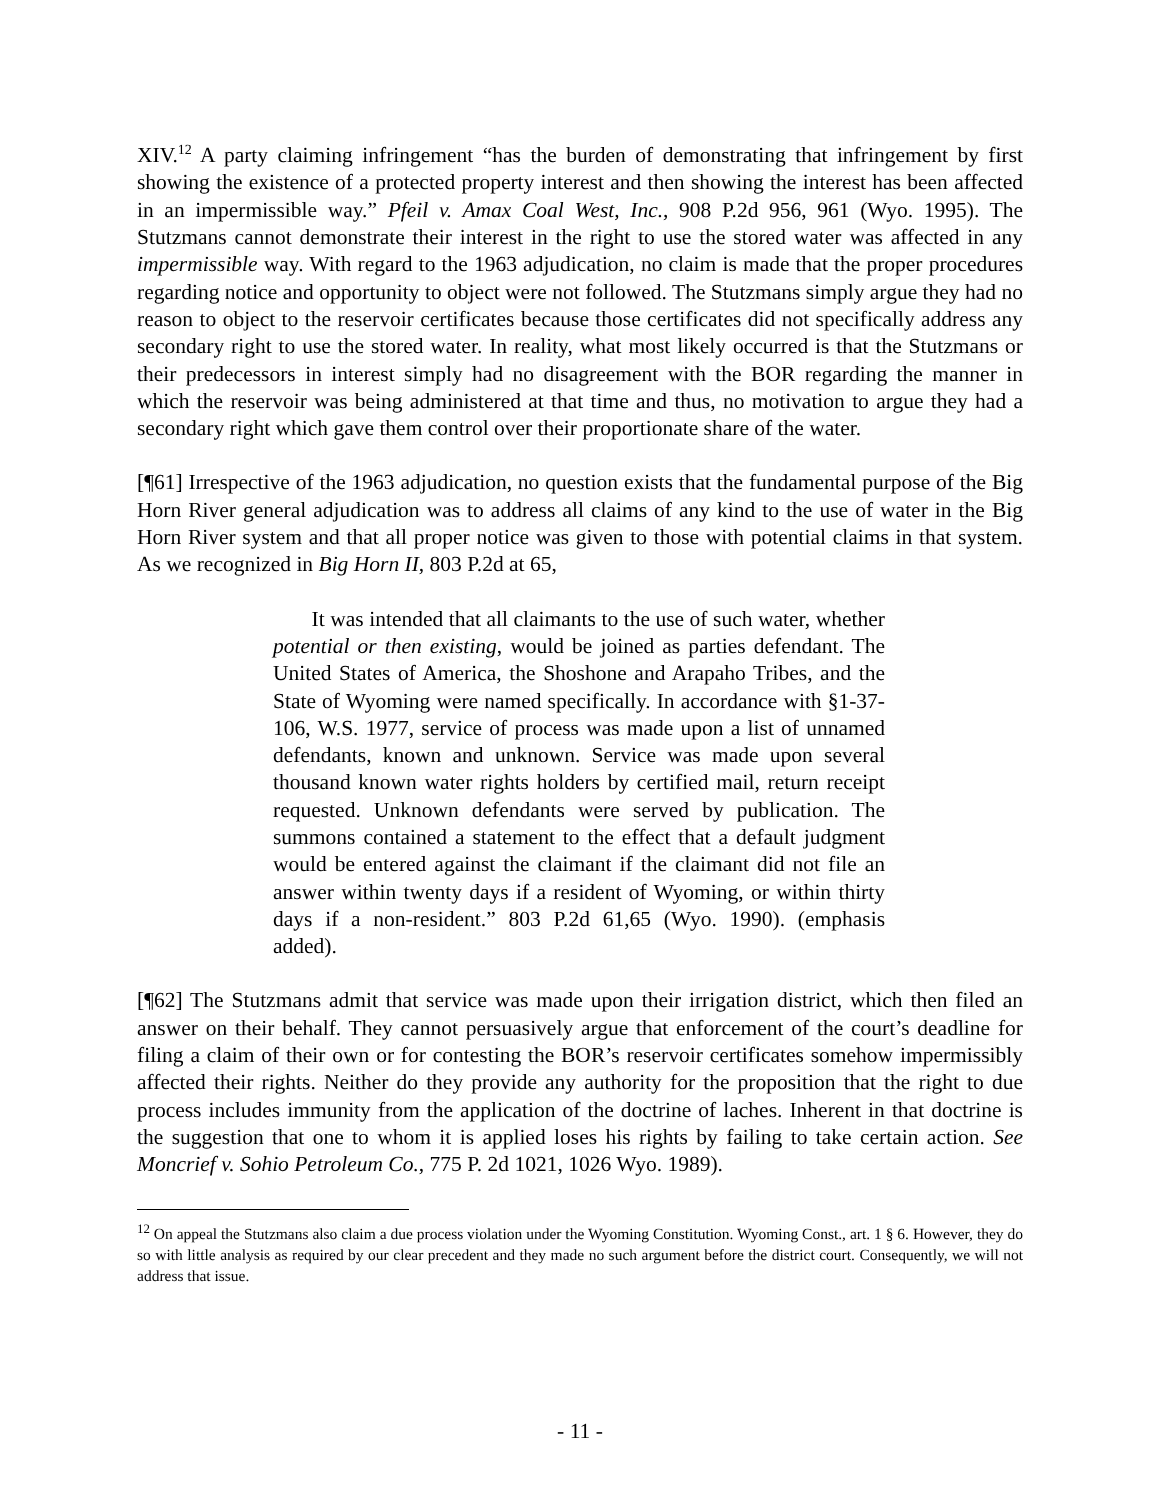XIV.<sup>12</sup> A party claiming infringement “has the burden of demonstrating that infringement by first showing the existence of a protected property interest and then showing the interest has been affected in an impermissible way.” Pfeil v. Amax Coal West, Inc., 908 P.2d 956, 961 (Wyo. 1995). The Stutzmans cannot demonstrate their interest in the right to use the stored water was affected in any impermissible way. With regard to the 1963 adjudication, no claim is made that the proper procedures regarding notice and opportunity to object were not followed. The Stutzmans simply argue they had no reason to object to the reservoir certificates because those certificates did not specifically address any secondary right to use the stored water. In reality, what most likely occurred is that the Stutzmans or their predecessors in interest simply had no disagreement with the BOR regarding the manner in which the reservoir was being administered at that time and thus, no motivation to argue they had a secondary right which gave them control over their proportionate share of the water.
[¶61] Irrespective of the 1963 adjudication, no question exists that the fundamental purpose of the Big Horn River general adjudication was to address all claims of any kind to the use of water in the Big Horn River system and that all proper notice was given to those with potential claims in that system. As we recognized in Big Horn II, 803 P.2d at 65,
It was intended that all claimants to the use of such water, whether potential or then existing, would be joined as parties defendant. The United States of America, the Shoshone and Arapaho Tribes, and the State of Wyoming were named specifically. In accordance with §1-37-106, W.S. 1977, service of process was made upon a list of unnamed defendants, known and unknown. Service was made upon several thousand known water rights holders by certified mail, return receipt requested. Unknown defendants were served by publication. The summons contained a statement to the effect that a default judgment would be entered against the claimant if the claimant did not file an answer within twenty days if a resident of Wyoming, or within thirty days if a non-resident.” 803 P.2d 61,65 (Wyo. 1990). (emphasis added).
[¶62] The Stutzmans admit that service was made upon their irrigation district, which then filed an answer on their behalf. They cannot persuasively argue that enforcement of the court’s deadline for filing a claim of their own or for contesting the BOR’s reservoir certificates somehow impermissibly affected their rights. Neither do they provide any authority for the proposition that the right to due process includes immunity from the application of the doctrine of laches. Inherent in that doctrine is the suggestion that one to whom it is applied loses his rights by failing to take certain action. See Moncrief v. Sohio Petroleum Co., 775 P. 2d 1021, 1026 Wyo. 1989).
<sup>12</sup> On appeal the Stutzmans also claim a due process violation under the Wyoming Constitution. Wyoming Const., art. 1 § 6. However, they do so with little analysis as required by our clear precedent and they made no such argument before the district court. Consequently, we will not address that issue.
- 11 -